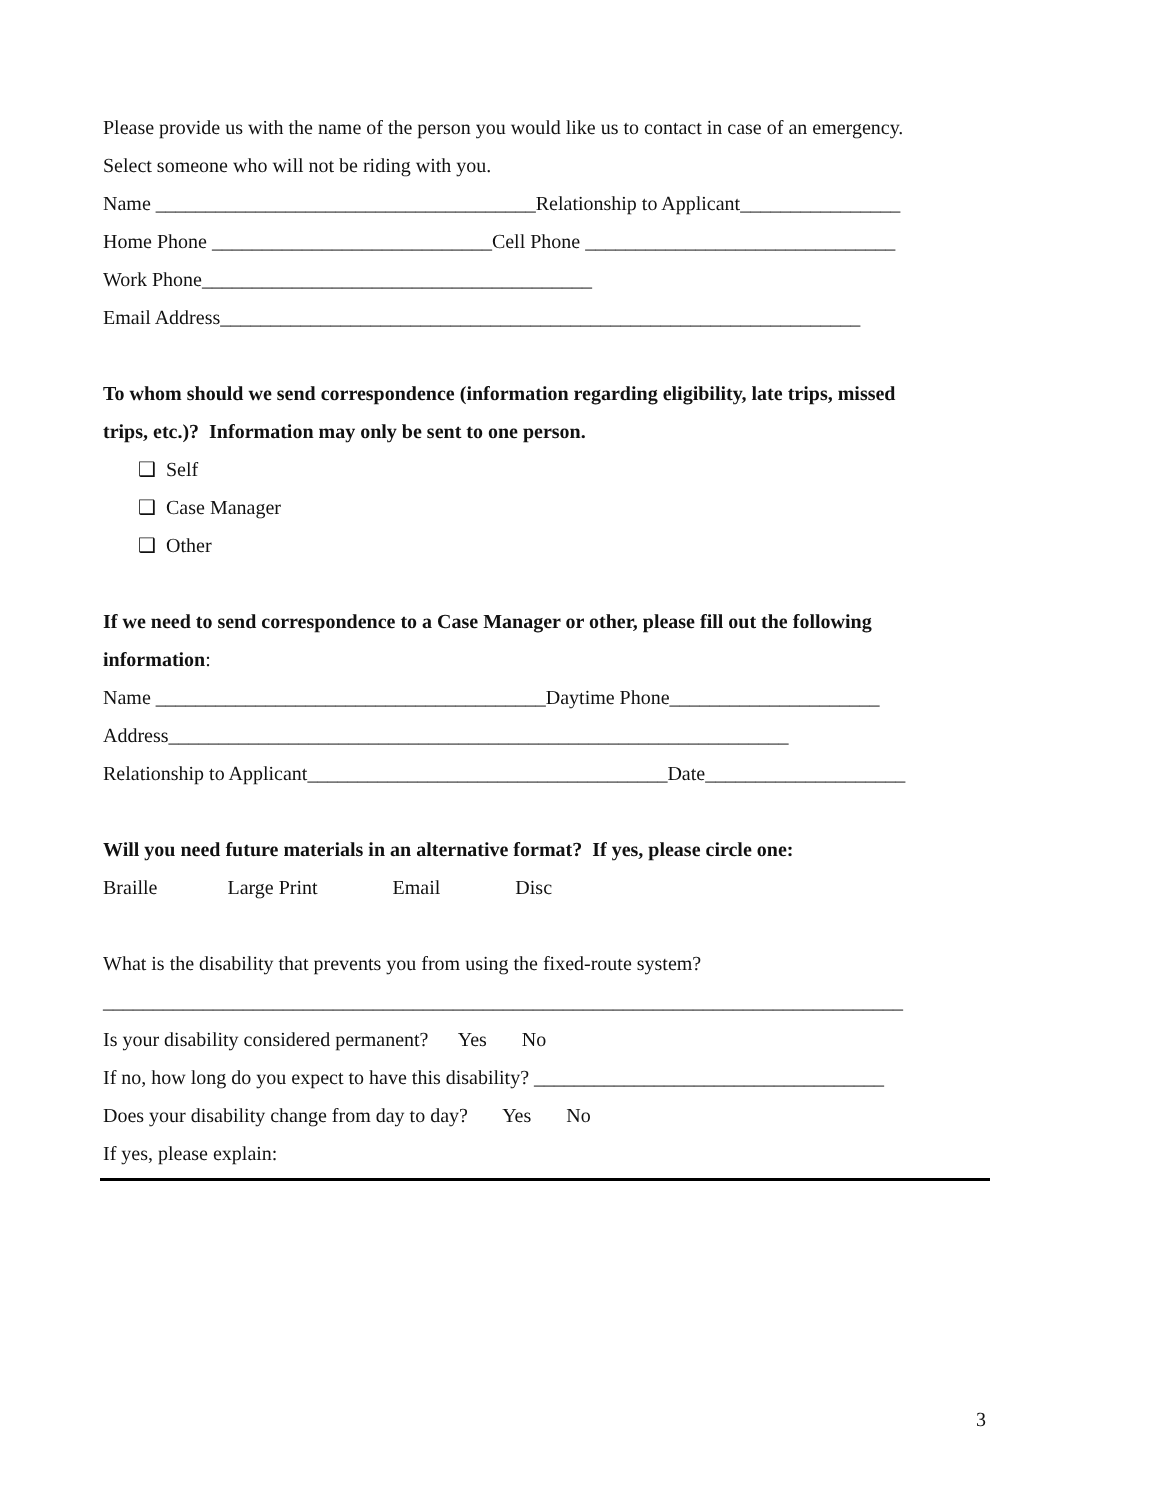Please provide us with the name of the person you would like us to contact in case of an emergency.
Select someone who will not be riding with you.
Name ______________________________________Relationship to Applicant________________
Home Phone ____________________________Cell Phone _______________________________
Work Phone_______________________________________
Email Address________________________________________________________________
To whom should we send correspondence (information regarding eligibility, late trips, missed
trips, etc.)? Information may only be sent to one person.
❑ Self
❑ Case Manager
❑ Other
If we need to send correspondence to a Case Manager or other, please fill out the following
information:
Name _______________________________________Daytime Phone_____________________
Address______________________________________________________________
Relationship to Applicant____________________________________Date____________________
Will you need future materials in an alternative format? If yes, please circle one:
Braille Large Print Email Disc
What is the disability that prevents you from using the fixed-route system?
________________________________________________________________________________
Is your disability considered permanent? Yes No
If no, how long do you expect to have this disability? ___________________________________
Does your disability change from day to day? Yes No
If yes, please explain:
3